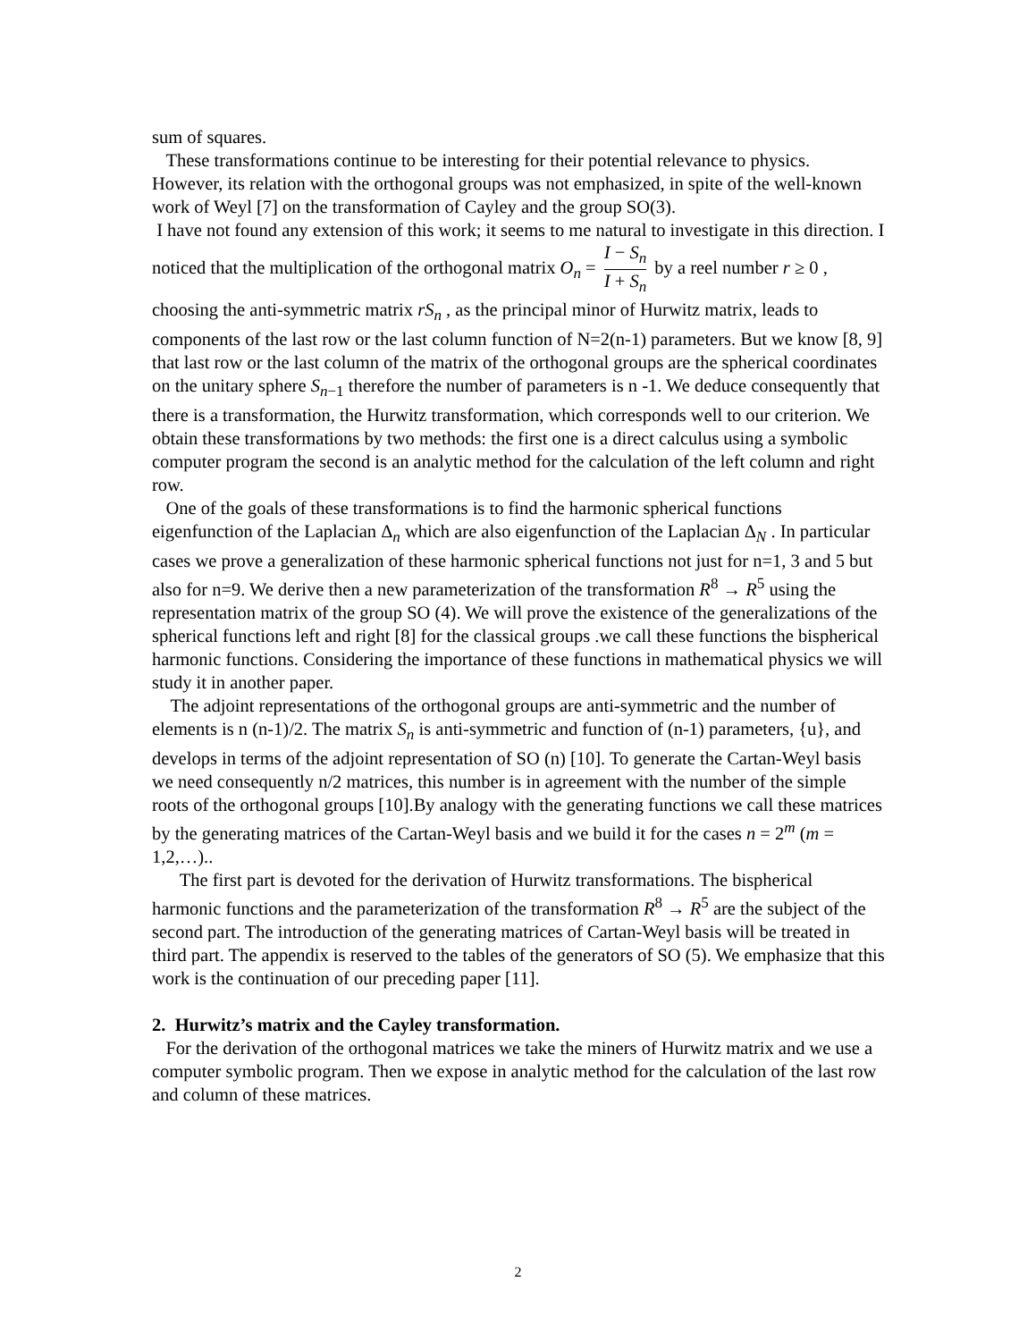sum of squares.
These transformations continue to be interesting for their potential relevance to physics. However, its relation with the orthogonal groups was not emphasized, in spite of the well-known work of Weyl [7] on the transformation of Cayley and the group SO(3).
I have not found any extension of this work; it seems to me natural to investigate in this direction. I noticed that the multiplication of the orthogonal matrix O<sub>n</sub> = I − S<sub>n</sub> I + S<sub>n</sub> by a reel number r ≥ 0 , choosing the anti-symmetric matrix rS<sub>n</sub> , as the principal minor of Hurwitz matrix, leads to components of the last row or the last column function of N=2(n-1) parameters. But we know [8, 9] that last row or the last column of the matrix of the orthogonal groups are the spherical coordinates on the unitary sphere S<sub>n−1</sub> therefore the number of parameters is n -1. We deduce consequently that there is a transformation, the Hurwitz transformation, which corresponds well to our criterion. We obtain these transformations by two methods: the first one is a direct calculus using a symbolic computer program the second is an analytic method for the calculation of the left column and right row.
One of the goals of these transformations is to find the harmonic spherical functions eigenfunction of the Laplacian Δ<sub>n</sub> which are also eigenfunction of the Laplacian Δ<sub>N</sub> . In particular cases we prove a generalization of these harmonic spherical functions not just for n=1, 3 and 5 but also for n=9. We derive then a new parameterization of the transformation R<sup>8</sup> → R<sup>5</sup> using the representation matrix of the group SO (4). We will prove the existence of the generalizations of the spherical functions left and right [8] for the classical groups .we call these functions the bispherical harmonic functions. Considering the importance of these functions in mathematical physics we will study it in another paper.
The adjoint representations of the orthogonal groups are anti-symmetric and the number of elements is n (n-1)/2. The matrix S<sub>n</sub> is anti-symmetric and function of (n-1) parameters, {u}, and develops in terms of the adjoint representation of SO (n) [10]. To generate the Cartan-Weyl basis we need consequently n/2 matrices, this number is in agreement with the number of the simple roots of the orthogonal groups [10].By analogy with the generating functions we call these matrices by the generating matrices of the Cartan-Weyl basis and we build it for the cases n = 2<sup>m</sup> (m = 1,2,…)..
The first part is devoted for the derivation of Hurwitz transformations. The bispherical harmonic functions and the parameterization of the transformation R<sup>8</sup> → R<sup>5</sup> are the subject of the second part. The introduction of the generating matrices of Cartan-Weyl basis will be treated in third part. The appendix is reserved to the tables of the generators of SO (5). We emphasize that this work is the continuation of our preceding paper [11].
2. Hurwitz’s matrix and the Cayley transformation.
For the derivation of the orthogonal matrices we take the miners of Hurwitz matrix and we use a computer symbolic program. Then we expose in analytic method for the calculation of the last row and column of these matrices.
2